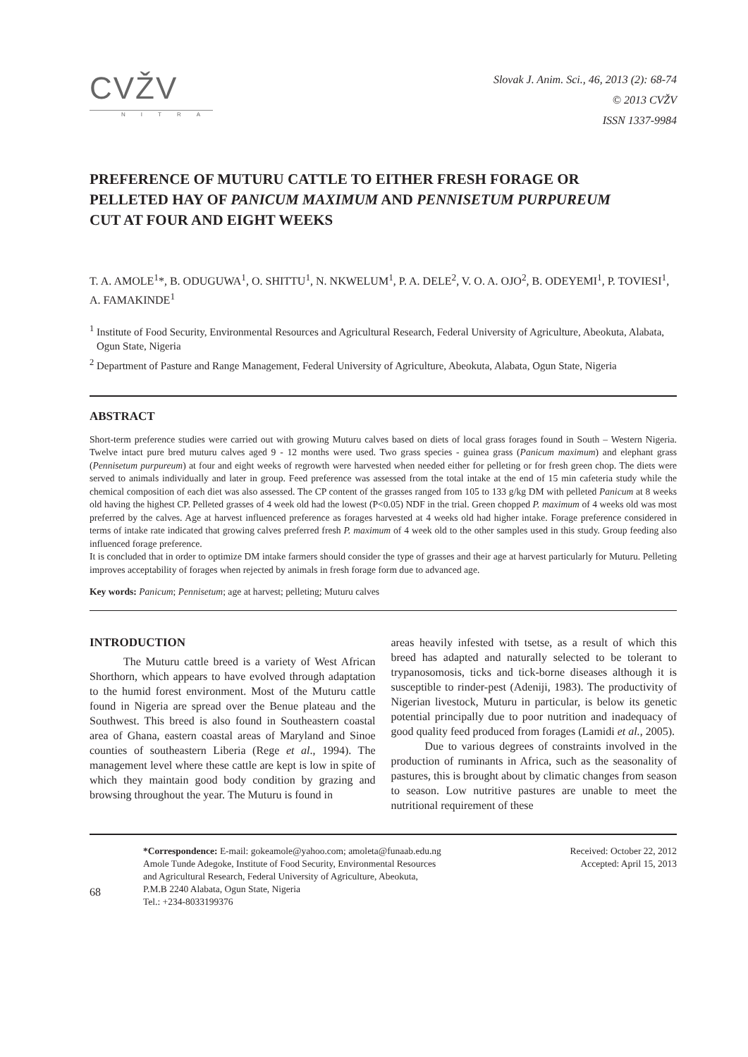CVŽV
NITRA
Slovak J. Anim. Sci., 46, 2013 (2): 68-74
© 2013 CVŽV
ISSN 1337-9984
PREFERENCE OF MUTURU CATTLE TO EITHER FRESH FORAGE OR PELLETED HAY OF PANICUM MAXIMUM AND PENNISETUM PURPUREUM CUT AT FOUR AND EIGHT WEEKS
T. A. AMOLE<sup>1</sup>*, B. ODUGUWA<sup>1</sup>, O. SHITTU<sup>1</sup>, N. NKWELUM<sup>1</sup>, P. A. DELE<sup>2</sup>, V. O. A. OJO<sup>2</sup>, B. ODEYEMI<sup>1</sup>, P. TOVIESI<sup>1</sup>, A. FAMAKINDE<sup>1</sup>
<sup>1</sup> Institute of Food Security, Environmental Resources and Agricultural Research, Federal University of Agriculture, Abeokuta, Alabata, Ogun State, Nigeria
<sup>2</sup> Department of Pasture and Range Management, Federal University of Agriculture, Abeokuta, Alabata, Ogun State, Nigeria
ABSTRACT
Short-term preference studies were carried out with growing Muturu calves based on diets of local grass forages found in South – Western Nigeria. Twelve intact pure bred muturu calves aged 9 - 12 months were used. Two grass species - guinea grass (Panicum maximum) and elephant grass (Pennisetum purpureum) at four and eight weeks of regrowth were harvested when needed either for pelleting or for fresh green chop. The diets were served to animals individually and later in group. Feed preference was assessed from the total intake at the end of 15 min cafeteria study while the chemical composition of each diet was also assessed. The CP content of the grasses ranged from 105 to 133 g/kg DM with pelleted Panicum at 8 weeks old having the highest CP. Pelleted grasses of 4 week old had the lowest (P<0.05) NDF in the trial. Green chopped P. maximum of 4 weeks old was most preferred by the calves. Age at harvest influenced preference as forages harvested at 4 weeks old had higher intake. Forage preference considered in terms of intake rate indicated that growing calves preferred fresh P. maximum of 4 week old to the other samples used in this study. Group feeding also influenced forage preference.
It is concluded that in order to optimize DM intake farmers should consider the type of grasses and their age at harvest particularly for Muturu. Pelleting improves acceptability of forages when rejected by animals in fresh forage form due to advanced age.
Key words: Panicum; Pennisetum; age at harvest; pelleting; Muturu calves
INTRODUCTION
The Muturu cattle breed is a variety of West African Shorthorn, which appears to have evolved through adaptation to the humid forest environment. Most of the Muturu cattle found in Nigeria are spread over the Benue plateau and the Southwest. This breed is also found in Southeastern coastal area of Ghana, eastern coastal areas of Maryland and Sinoe counties of southeastern Liberia (Rege et al., 1994). The management level where these cattle are kept is low in spite of which they maintain good body condition by grazing and browsing throughout the year. The Muturu is found in
areas heavily infested with tsetse, as a result of which this breed has adapted and naturally selected to be tolerant to trypanosomosis, ticks and tick-borne diseases although it is susceptible to rinder-pest (Adeniji, 1983). The productivity of Nigerian livestock, Muturu in particular, is below its genetic potential principally due to poor nutrition and inadequacy of good quality feed produced from forages (Lamidi et al., 2005).
Due to various degrees of constraints involved in the production of ruminants in Africa, such as the seasonality of pastures, this is brought about by climatic changes from season to season. Low nutritive pastures are unable to meet the nutritional requirement of these
68
*Correspondence: E-mail: gokeamole@yahoo.com; amoleta@funaab.edu.ng
Amole Tunde Adegoke, Institute of Food Security, Environmental Resources
and Agricultural Research, Federal University of Agriculture, Abeokuta,
P.M.B 2240 Alabata, Ogun State, Nigeria
Tel.: +234-8033199376
Received: October 22, 2012
Accepted: April 15, 2013